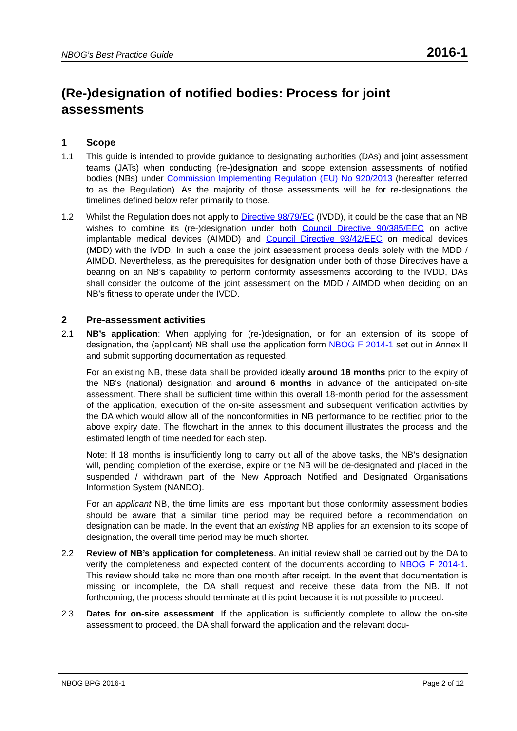NBOG’s Best Practice Guide 2016-1
(Re-)designation of notified bodies: Process for joint assessments
1 Scope
1.1 This guide is intended to provide guidance to designating authorities (DAs) and joint assessment teams (JATs) when conducting (re-)designation and scope extension assessments of notified bodies (NBs) under Commission Implementing Regulation (EU) No 920/2013 (hereafter referred to as the Regulation). As the majority of those assessments will be for re-designations the timelines defined below refer primarily to those.
1.2 Whilst the Regulation does not apply to Directive 98/79/EC (IVDD), it could be the case that an NB wishes to combine its (re-)designation under both Council Directive 90/385/EEC on active implantable medical devices (AIMDD) and Council Directive 93/42/EEC on medical devices (MDD) with the IVDD. In such a case the joint assessment process deals solely with the MDD / AIMDD. Nevertheless, as the prerequisites for designation under both of those Directives have a bearing on an NB’s capability to perform conformity assessments according to the IVDD, DAs shall consider the outcome of the joint assessment on the MDD / AIMDD when deciding on an NB’s fitness to operate under the IVDD.
2 Pre-assessment activities
2.1 NB’s application: When applying for (re-)designation, or for an extension of its scope of designation, the (applicant) NB shall use the application form NBOG F 2014-1 set out in Annex II and submit supporting documentation as requested.
For an existing NB, these data shall be provided ideally around 18 months prior to the expiry of the NB's (national) designation and around 6 months in advance of the anticipated on-site assessment. There shall be sufficient time within this overall 18-month period for the assessment of the application, execution of the on-site assessment and subsequent verification activities by the DA which would allow all of the nonconformities in NB performance to be rectified prior to the above expiry date. The flowchart in the annex to this document illustrates the process and the estimated length of time needed for each step.
Note: If 18 months is insufficiently long to carry out all of the above tasks, the NB’s designation will, pending completion of the exercise, expire or the NB will be de-designated and placed in the suspended / withdrawn part of the New Approach Notified and Designated Organisations Information System (NANDO).
For an applicant NB, the time limits are less important but those conformity assessment bodies should be aware that a similar time period may be required before a recommendation on designation can be made. In the event that an existing NB applies for an extension to its scope of designation, the overall time period may be much shorter.
2.2 Review of NB’s application for completeness. An initial review shall be carried out by the DA to verify the completeness and expected content of the documents according to NBOG F 2014-1. This review should take no more than one month after receipt. In the event that documentation is missing or incomplete, the DA shall request and receive these data from the NB. If not forthcoming, the process should terminate at this point because it is not possible to proceed.
2.3 Dates for on-site assessment. If the application is sufficiently complete to allow the on-site assessment to proceed, the DA shall forward the application and the relevant docu-
NBOG BPG 2016-1 Page 2 of 12